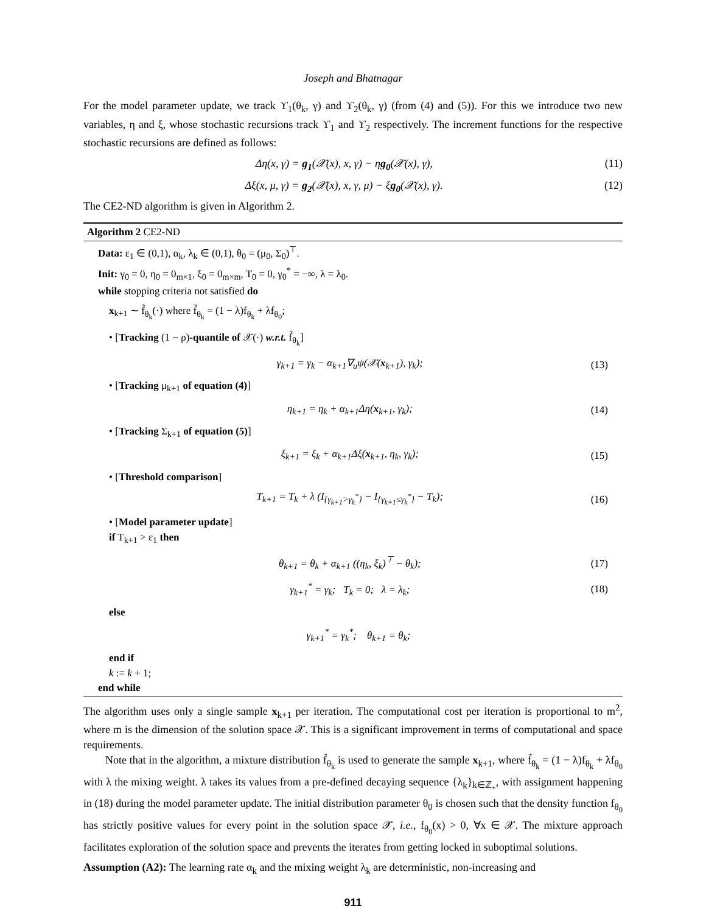Joseph and Bhatnagar
For the model parameter update, we track ϒ<sub>1</sub>(θ<sub>k</sub>, γ) and ϒ<sub>2</sub>(θ<sub>k</sub>, γ) (from (4) and (5)). For this we introduce two new variables, η and ξ, whose stochastic recursions track ϒ<sub>1</sub> and ϒ<sub>2</sub> respectively. The increment functions for the respective stochastic recursions are defined as follows:
Δη(x, γ) = g<sub>1</sub>(𝒳(x), x, γ) − ηg<sub>0</sub>(𝒳(x), γ), (11)
Δξ(x, μ, γ) = g<sub>2</sub>(𝒳(x), x, γ, μ) − ξg<sub>0</sub>(𝒳(x), γ). (12)
The CE2-ND algorithm is given in Algorithm 2.
Algorithm 2 CE2-ND
Data: ε<sub>1</sub> ∈ (0,1), α<sub>k</sub>, λ<sub>k</sub> ∈ (0,1), θ<sub>0</sub> = (μ<sub>0</sub>, Σ<sub>0</sub>)<sup>⊤</sup>.
Init: γ<sub>0</sub> = 0, η<sub>0</sub> = 0<sub>m×1</sub>, ξ<sub>0</sub> = 0<sub>m×m</sub>, T<sub>0</sub> = 0, γ<sub>0</sub><sup>*</sup> = −∞, λ = λ<sub>0</sub>.
while stopping criteria not satisfied do
x<sub>k+1</sub> ∼ f̃<sub>θ<sub>k</sub></sub>(·) where f̃<sub>θ<sub>k</sub></sub> = (1 − λ)f<sub>θ<sub>k</sub></sub> + λf<sub>θ<sub>0</sub></sub>;
• [Tracking (1 − ρ)-quantile of 𝒳(·) w.r.t. f̃<sub>θ<sub>k</sub></sub>]
γ<sub>k+1</sub> = γ<sub>k</sub> − α<sub>k+1</sub>∇<sub>u</sub>ψ(𝒳(x<sub>k+1</sub>), γ<sub>k</sub>); (13)
• [Tracking μ<sub>k+1</sub> of equation (4)]
η<sub>k+1</sub> = η<sub>k</sub> + α<sub>k+1</sub>Δη(x<sub>k+1</sub>, γ<sub>k</sub>); (14)
• [Tracking Σ<sub>k+1</sub> of equation (5)]
ξ<sub>k+1</sub> = ξ<sub>k</sub> + α<sub>k+1</sub>Δξ(x<sub>k+1</sub>, η<sub>k</sub>, γ<sub>k</sub>); (15)
• [Threshold comparison]
T<sub>k+1</sub> = T<sub>k</sub> + λ (I<sub>{γ<sub>k+1</sub>>γ<sub>k</sub><sup>*</sup>}</sub> − I<sub>{γ<sub>k+1</sub>≤γ<sub>k</sub><sup>*</sup>}</sub> − T<sub>k</sub>); (16)
• [Model parameter update]
if T<sub>k+1</sub> > ε<sub>1</sub> then
θ<sub>k+1</sub> = θ<sub>k</sub> + α<sub>k+1</sub> ((η<sub>k</sub>, ξ<sub>k</sub>)<sup>⊤</sup> − θ<sub>k</sub>); (17)
γ<sub>k+1</sub><sup>*</sup> = γ<sub>k</sub>; T<sub>k</sub> = 0; λ = λ<sub>k</sub>; (18)
else
γ<sub>k+1</sub><sup>*</sup> = γ<sub>k</sub><sup>*</sup>; θ<sub>k+1</sub> = θ<sub>k</sub>;
end if
k := k + 1;
end while
The algorithm uses only a single sample x<sub>k+1</sub> per iteration. The computational cost per iteration is proportional to m<sup>2</sup>, where m is the dimension of the solution space 𝒳. This is a significant improvement in terms of computational and space requirements.
Note that in the algorithm, a mixture distribution f̃<sub>θ<sub>k</sub></sub> is used to generate the sample x<sub>k+1</sub>, where f̃<sub>θ<sub>k</sub></sub> = (1 − λ)f<sub>θ<sub>k</sub></sub> + λf<sub>θ<sub>0</sub></sub> with λ the mixing weight. λ takes its values from a pre-defined decaying sequence {λ<sub>k</sub>}<sub>k∈ℤ<sub>+</sub></sub>, with assignment happening in (18) during the model parameter update. The initial distribution parameter θ<sub>0</sub> is chosen such that the density function f<sub>θ<sub>0</sub></sub> has strictly positive values for every point in the solution space 𝒳, i.e., f<sub>θ<sub>0</sub></sub>(x) > 0, ∀x ∈ 𝒳. The mixture approach facilitates exploration of the solution space and prevents the iterates from getting locked in suboptimal solutions.
Assumption (A2): The learning rate α<sub>k</sub> and the mixing weight λ<sub>k</sub> are deterministic, non-increasing and
911